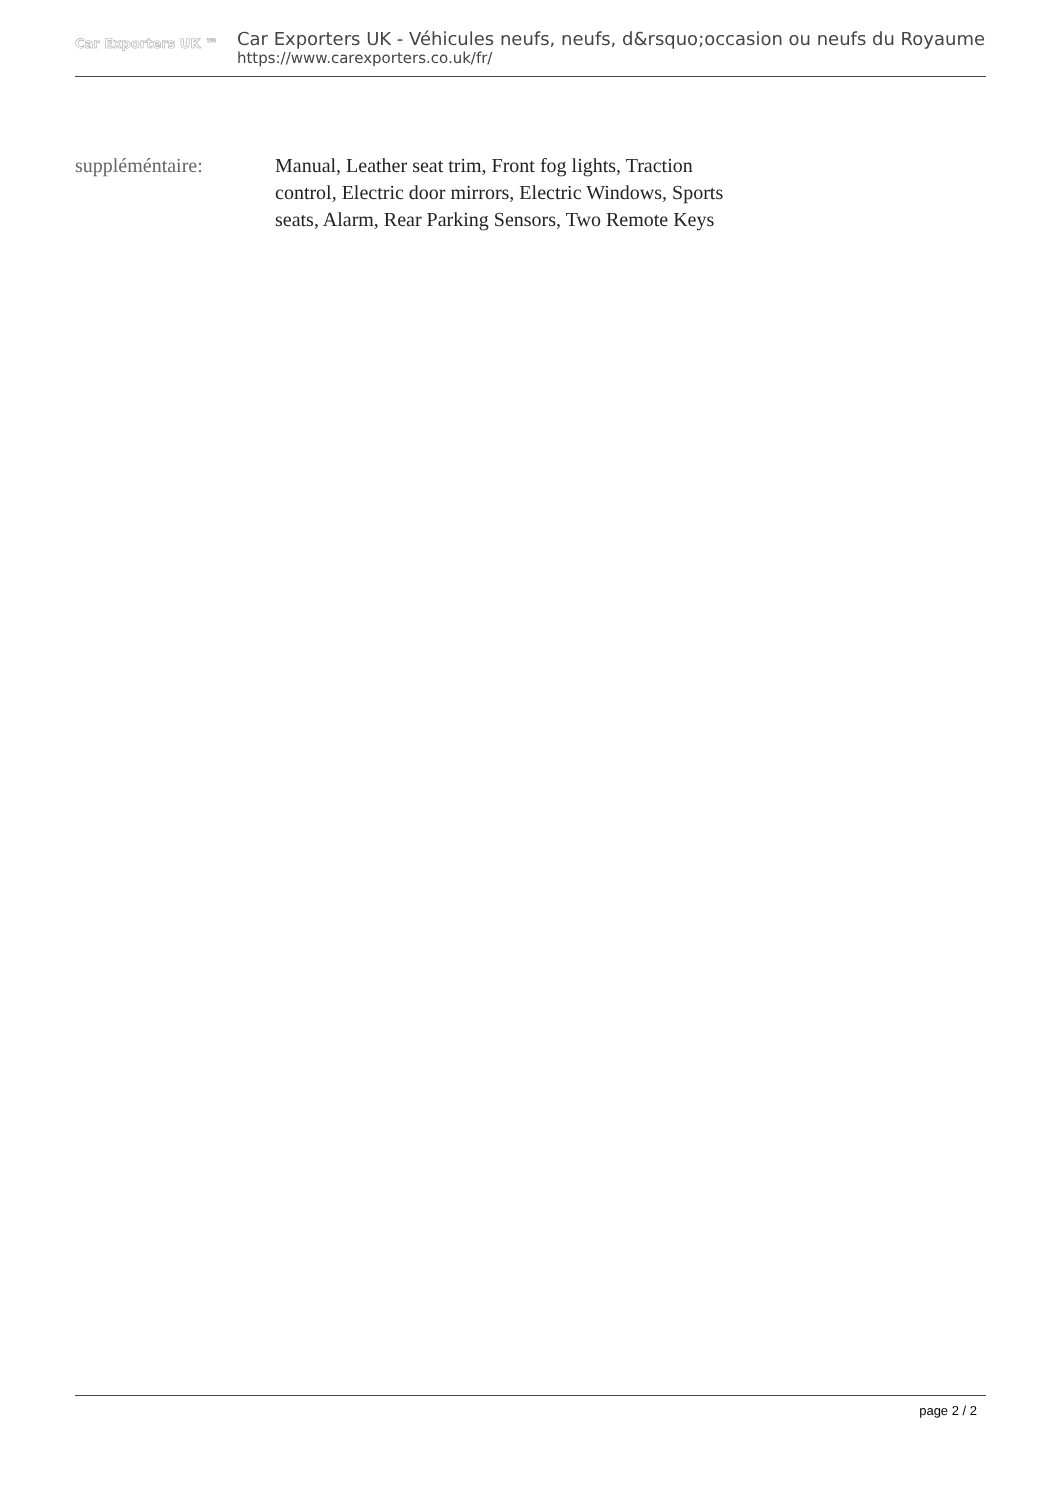Car Exporters UK ™
Car Exporters UK - Véhicules neufs, neufs, d&rsquo;occasion ou neufs du Royaume
https://www.carexporters.co.uk/fr/
suppléméntaire: Manual, Leather seat trim, Front fog lights, Traction control, Electric door mirrors, Electric Windows, Sports seats, Alarm, Rear Parking Sensors, Two Remote Keys
page 2 / 2